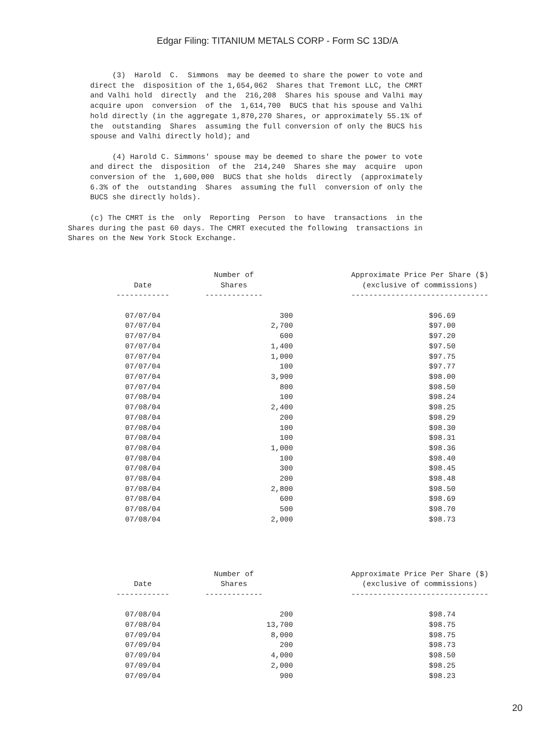Edgar Filing: TITANIUM METALS CORP - Form SC 13D/A
(3) Harold C. Simmons may be deemed to share the power to vote and direct the disposition of the 1,654,062 Shares that Tremont LLC, the CMRT and Valhi hold directly and the 216,208 Shares his spouse and Valhi may acquire upon conversion of the 1,614,700 BUCS that his spouse and Valhi hold directly (in the aggregate 1,870,270 Shares, or approximately 55.1% of the outstanding Shares assuming the full conversion of only the BUCS his spouse and Valhi directly hold); and (4) Harold C. Simmons' spouse may be deemed to share the power to vote and direct the disposition of the 214,240 Shares she may acquire upon conversion of the 1,600,000 BUCS that she holds directly (approximately 6.3% of the outstanding Shares assuming the full conversion of only the BUCS she directly holds). (c) The CMRT is the only Reporting Person to have transactions in the Shares during the past 60 days. The CMRT executed the following transactions in Shares on the New York Stock Exchange.
| Date ------------ | Number of Shares ------------- | Approximate Price Per Share ($) (exclusive of commissions) ------------------------------- |
| --- | --- | --- |
| 07/07/04 | 300 | $96.69 |
| 07/07/04 | 2,700 | $97.00 |
| 07/07/04 | 600 | $97.20 |
| 07/07/04 | 1,400 | $97.50 |
| 07/07/04 | 1,000 | $97.75 |
| 07/07/04 | 100 | $97.77 |
| 07/07/04 | 3,900 | $98.00 |
| 07/07/04 | 800 | $98.50 |
| 07/08/04 | 100 | $98.24 |
| 07/08/04 | 2,400 | $98.25 |
| 07/08/04 | 200 | $98.29 |
| 07/08/04 | 100 | $98.30 |
| 07/08/04 | 100 | $98.31 |
| 07/08/04 | 1,000 | $98.36 |
| 07/08/04 | 100 | $98.40 |
| 07/08/04 | 300 | $98.45 |
| 07/08/04 | 200 | $98.48 |
| 07/08/04 | 2,800 | $98.50 |
| 07/08/04 | 600 | $98.69 |
| 07/08/04 | 500 | $98.70 |
| 07/08/04 | 2,000 | $98.73 |
| Date ------------ | Number of Shares ------------- | Approximate Price Per Share ($) (exclusive of commissions) ------------------------------- |
| --- | --- | --- |
| 07/08/04 | 200 | $98.74 |
| 07/08/04 | 13,700 | $98.75 |
| 07/09/04 | 8,000 | $98.75 |
| 07/09/04 | 200 | $98.73 |
| 07/09/04 | 4,000 | $98.50 |
| 07/09/04 | 2,000 | $98.25 |
| 07/09/04 | 900 | $98.23 |
20